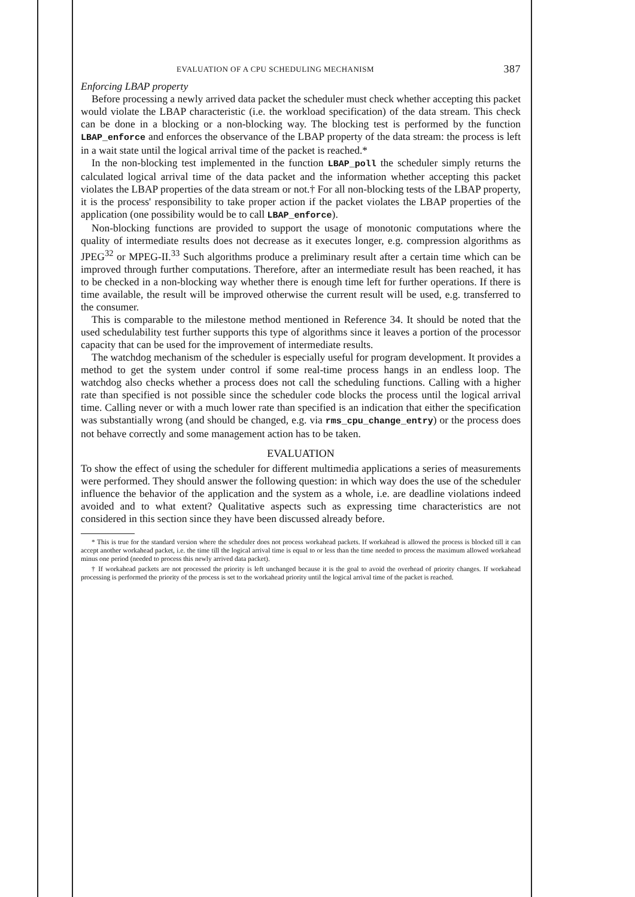EVALUATION OF A CPU SCHEDULING MECHANISM 387
Enforcing LBAP property
Before processing a newly arrived data packet the scheduler must check whether accepting this packet would violate the LBAP characteristic (i.e. the workload specification) of the data stream. This check can be done in a blocking or a non-blocking way. The blocking test is performed by the function LBAP_enforce and enforces the observance of the LBAP property of the data stream: the process is left in a wait state until the logical arrival time of the packet is reached.*
In the non-blocking test implemented in the function LBAP_poll the scheduler simply returns the calculated logical arrival time of the data packet and the information whether accepting this packet violates the LBAP properties of the data stream or not.† For all non-blocking tests of the LBAP property, it is the process' responsibility to take proper action if the packet violates the LBAP properties of the application (one possibility would be to call LBAP_enforce).
Non-blocking functions are provided to support the usage of monotonic computations where the quality of intermediate results does not decrease as it executes longer, e.g. compression algorithms as JPEG<sup>32</sup> or MPEG-II.<sup>33</sup> Such algorithms produce a preliminary result after a certain time which can be improved through further computations. Therefore, after an intermediate result has been reached, it has to be checked in a non-blocking way whether there is enough time left for further operations. If there is time available, the result will be improved otherwise the current result will be used, e.g. transferred to the consumer.
This is comparable to the milestone method mentioned in Reference 34. It should be noted that the used schedulability test further supports this type of algorithms since it leaves a portion of the processor capacity that can be used for the improvement of intermediate results.
The watchdog mechanism of the scheduler is especially useful for program development. It provides a method to get the system under control if some real-time process hangs in an endless loop. The watchdog also checks whether a process does not call the scheduling functions. Calling with a higher rate than specified is not possible since the scheduler code blocks the process until the logical arrival time. Calling never or with a much lower rate than specified is an indication that either the specification was substantially wrong (and should be changed, e.g. via rms_cpu_change_entry) or the process does not behave correctly and some management action has to be taken.
EVALUATION
To show the effect of using the scheduler for different multimedia applications a series of measurements were performed. They should answer the following question: in which way does the use of the scheduler influence the behavior of the application and the system as a whole, i.e. are deadline violations indeed avoided and to what extent? Qualitative aspects such as expressing time characteristics are not considered in this section since they have been discussed already before.
* This is true for the standard version where the scheduler does not process workahead packets. If workahead is allowed the process is blocked till it can accept another workahead packet, i.e. the time till the logical arrival time is equal to or less than the time needed to process the maximum allowed workahead minus one period (needed to process this newly arrived data packet).
† If workahead packets are not processed the priority is left unchanged because it is the goal to avoid the overhead of priority changes. If workahead processing is performed the priority of the process is set to the workahead priority until the logical arrival time of the packet is reached.